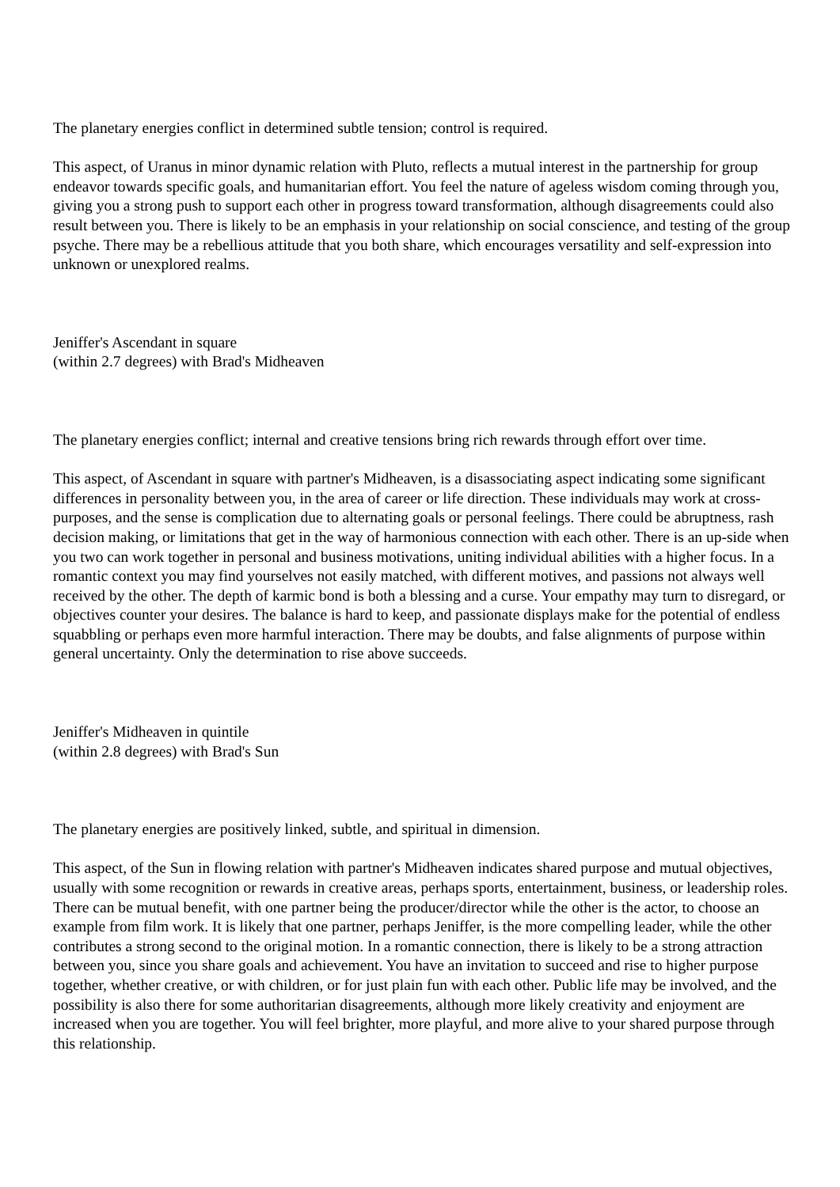The planetary energies conflict in determined subtle tension; control is required.
This aspect, of Uranus in minor dynamic relation with Pluto, reflects a mutual interest in the partnership for group endeavor towards specific goals, and humanitarian effort. You feel the nature of ageless wisdom coming through you, giving you a strong push to support each other in progress toward transformation, although disagreements could also result between you. There is likely to be an emphasis in your relationship on social conscience, and testing of the group psyche. There may be a rebellious attitude that you both share, which encourages versatility and self-expression into unknown or unexplored realms.
Jeniffer's Ascendant in square
(within 2.7 degrees) with Brad's Midheaven
The planetary energies conflict; internal and creative tensions bring rich rewards through effort over time.
This aspect, of Ascendant in square with partner's Midheaven, is a disassociating aspect indicating some significant differences in personality between you, in the area of career or life direction. These individuals may work at cross-purposes, and the sense is complication due to alternating goals or personal feelings. There could be abruptness, rash decision making, or limitations that get in the way of harmonious connection with each other. There is an up-side when you two can work together in personal and business motivations, uniting individual abilities with a higher focus. In a romantic context you may find yourselves not easily matched, with different motives, and passions not always well received by the other. The depth of karmic bond is both a blessing and a curse. Your empathy may turn to disregard, or objectives counter your desires. The balance is hard to keep, and passionate displays make for the potential of endless squabbling or perhaps even more harmful interaction. There may be doubts, and false alignments of purpose within general uncertainty. Only the determination to rise above succeeds.
Jeniffer's Midheaven in quintile
(within 2.8 degrees) with Brad's Sun
The planetary energies are positively linked, subtle, and spiritual in dimension.
This aspect, of the Sun in flowing relation with partner's Midheaven indicates shared purpose and mutual objectives, usually with some recognition or rewards in creative areas, perhaps sports, entertainment, business, or leadership roles. There can be mutual benefit, with one partner being the producer/director while the other is the actor, to choose an example from film work. It is likely that one partner, perhaps Jeniffer, is the more compelling leader, while the other contributes a strong second to the original motion. In a romantic connection, there is likely to be a strong attraction between you, since you share goals and achievement. You have an invitation to succeed and rise to higher purpose together, whether creative, or with children, or for just plain fun with each other. Public life may be involved, and the possibility is also there for some authoritarian disagreements, although more likely creativity and enjoyment are increased when you are together. You will feel brighter, more playful, and more alive to your shared purpose through this relationship.